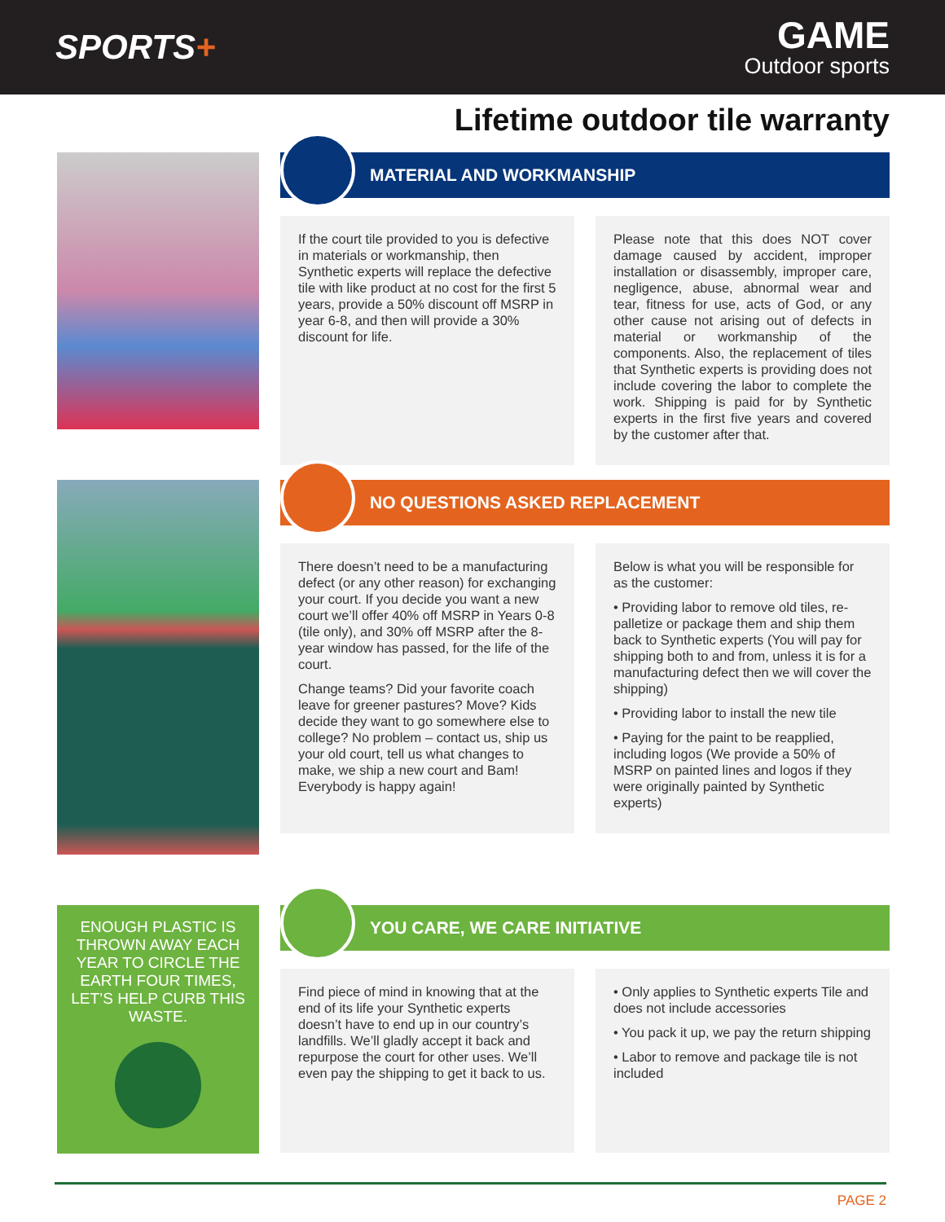SPORTS+
GAME
Outdoor sports
Lifetime outdoor tile warranty
MATERIAL AND WORKMANSHIP
If the court tile provided to you is defective in materials or workmanship, then Synthetic experts will replace the defective tile with like product at no cost for the first 5 years, provide a 50% discount off MSRP in year 6-8, and then will provide a 30% discount for life.
Please note that this does NOT cover damage caused by accident, improper installation or disassembly, improper care, negligence, abuse, abnormal wear and tear, fitness for use, acts of God, or any other cause not arising out of defects in material or workmanship of the components. Also, the replacement of tiles that Synthetic experts is providing does not include covering the labor to complete the work. Shipping is paid for by Synthetic experts in the first five years and covered by the customer after that.
NO QUESTIONS ASKED REPLACEMENT
There doesn’t need to be a manufacturing defect (or any other reason) for exchanging your court. If you decide you want a new court we’ll offer 40% off MSRP in Years 0-8 (tile only), and 30% off MSRP after the 8-year window has passed, for the life of the court.
Change teams? Did your favorite coach leave for greener pastures? Move? Kids decide they want to go somewhere else to college? No problem – contact us, ship us your old court, tell us what changes to make, we ship a new court and Bam! Everybody is happy again!
Below is what you will be responsible for as the customer:
• Providing labor to remove old tiles, re-palletize or package them and ship them back to Synthetic experts (You will pay for shipping both to and from, unless it is for a manufacturing defect then we will cover the shipping)
• Providing labor to install the new tile
• Paying for the paint to be reapplied, including logos (We provide a 50% of MSRP on painted lines and logos if they were originally painted by Synthetic experts)
ENOUGH PLASTIC IS THROWN AWAY EACH YEAR TO CIRCLE THE EARTH FOUR TIMES, LET’S HELP CURB THIS WASTE.
YOU CARE, WE CARE INITIATIVE
Find piece of mind in knowing that at the end of its life your Synthetic experts doesn’t have to end up in our country’s landfills. We’ll gladly accept it back and repurpose the court for other uses. We’ll even pay the shipping to get it back to us.
• Only applies to Synthetic experts Tile and does not include accessories
• You pack it up, we pay the return shipping
• Labor to remove and package tile is not included
PAGE 2